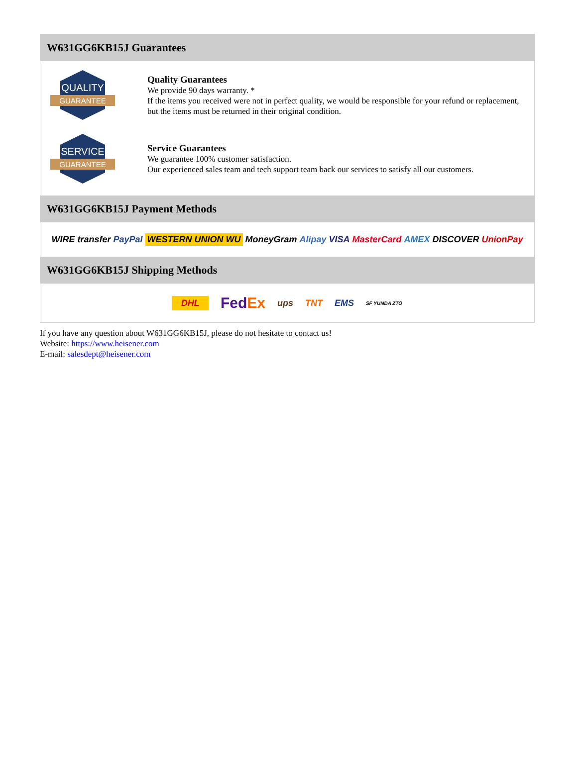W631GG6KB15J Guarantees
QUALITY
GUARANTEE
Quality Guarantees
We provide 90 days warranty. *
If the items you received were not in perfect quality, we would be responsible for your refund or replacement, but the items must be returned in their original condition.
SERVICE
GUARANTEE
Service Guarantees
We guarantee 100% customer satisfaction.
Our experienced sales team and tech support team back our services to satisfy all our customers.
W631GG6KB15J Payment Methods
WIRE transfer PayPal WESTERN UNION WU MoneyGram Alipay VISA MasterCard AMEX DISCOVER UnionPay
W631GG6KB15J Shipping Methods
DHL FedEx ups TNT EMS SF YUNDA ZTO
If you have any question about W631GG6KB15J, please do not hesitate to contact us!
Website: https://www.heisener.com
E-mail: salesdept@heisener.com